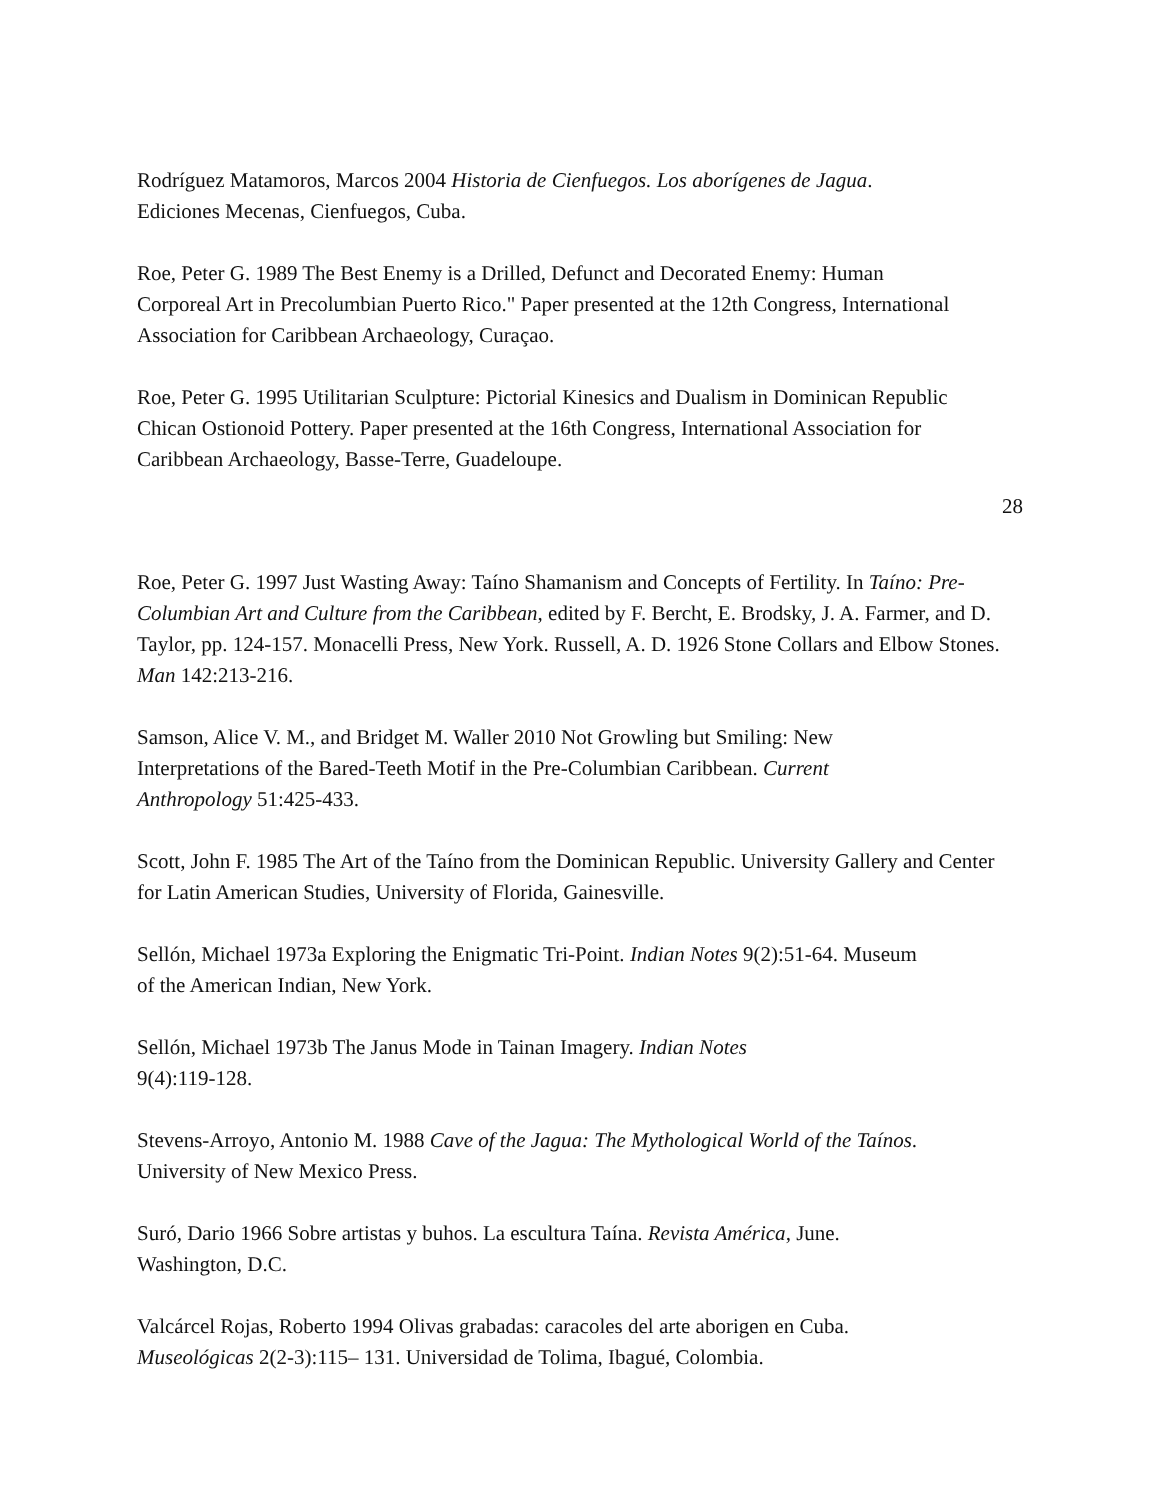Rodríguez Matamoros, Marcos 2004 Historia de Cienfuegos. Los aborígenes de Jagua. Ediciones Mecenas, Cienfuegos, Cuba.
Roe, Peter G. 1989 The Best Enemy is a Drilled, Defunct and Decorated Enemy: Human Corporeal Art in Precolumbian Puerto Rico." Paper presented at the 12th Congress, International Association for Caribbean Archaeology, Curaçao.
Roe, Peter G. 1995 Utilitarian Sculpture: Pictorial Kinesics and Dualism in Dominican Republic Chican Ostionoid Pottery. Paper presented at the 16th Congress, International Association for Caribbean Archaeology, Basse-Terre, Guadeloupe.
28
Roe, Peter G. 1997 Just Wasting Away: Taíno Shamanism and Concepts of Fertility. In Taíno: Pre- Columbian Art and Culture from the Caribbean, edited by F. Bercht, E. Brodsky, J. A. Farmer, and D. Taylor, pp. 124-157. Monacelli Press, New York. Russell, A. D. 1926 Stone Collars and Elbow Stones. Man 142:213-216.
Samson, Alice V. M., and Bridget M. Waller 2010 Not Growling but Smiling: New Interpretations of the Bared-Teeth Motif in the Pre-Columbian Caribbean. Current Anthropology 51:425-433.
Scott, John F. 1985 The Art of the Taíno from the Dominican Republic. University Gallery and Center for Latin American Studies, University of Florida, Gainesville.
Sellón, Michael 1973a Exploring the Enigmatic Tri-Point. Indian Notes 9(2):51-64. Museum of the American Indian, New York.
Sellón, Michael 1973b The Janus Mode in Tainan Imagery. Indian Notes 9(4):119-128.
Stevens-Arroyo, Antonio M. 1988 Cave of the Jagua: The Mythological World of the Taínos. University of New Mexico Press.
Suró, Dario 1966 Sobre artistas y buhos. La escultura Taína. Revista América, June. Washington, D.C.
Valcárcel Rojas, Roberto 1994 Olivas grabadas: caracoles del arte aborigen en Cuba. Museológicas 2(2-3):115– 131. Universidad de Tolima, Ibagué, Colombia.